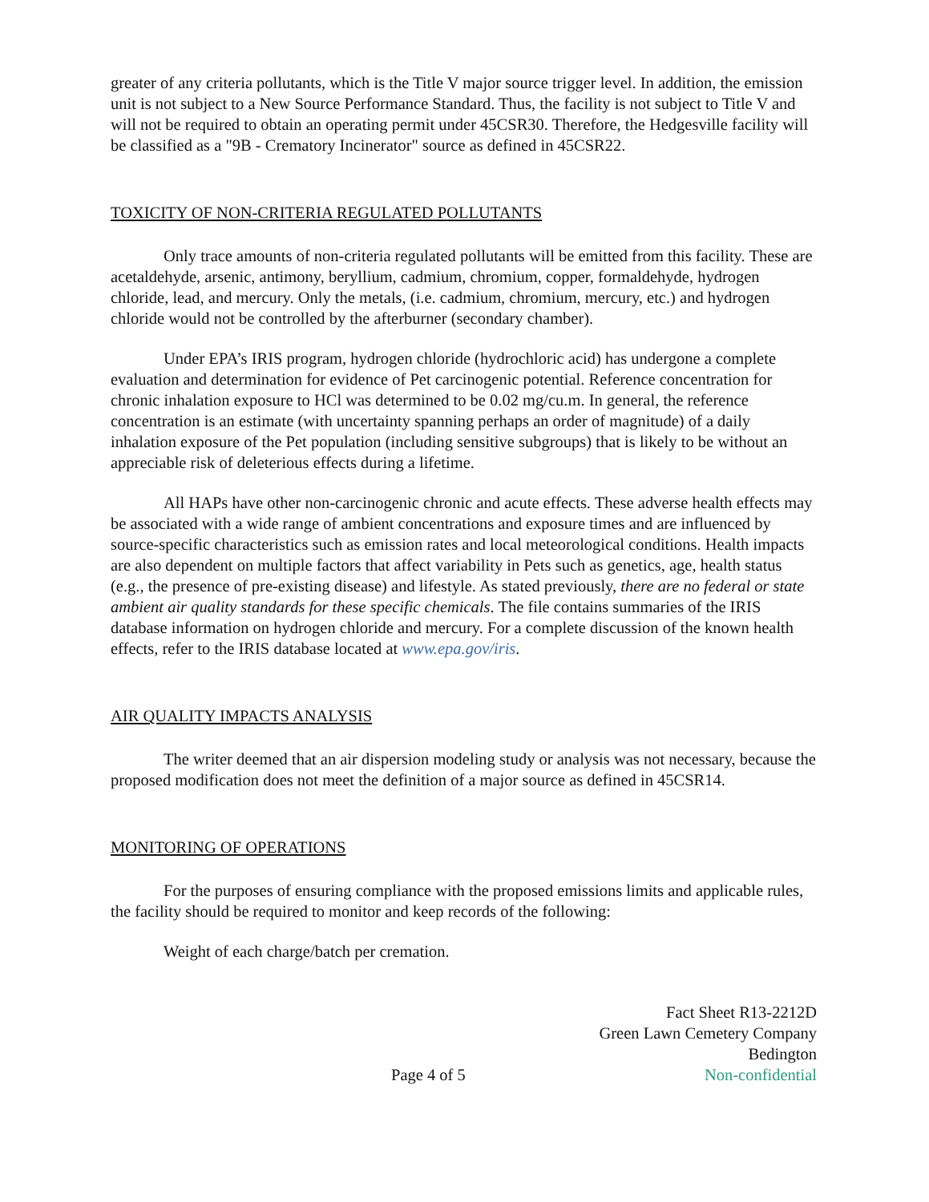greater of any criteria pollutants, which is the Title V major source trigger level. In addition, the emission unit is not subject to a New Source Performance Standard. Thus, the facility is not subject to Title V and will not be required to obtain an operating permit under 45CSR30. Therefore, the Hedgesville facility will be classified as a "9B - Crematory Incinerator" source as defined in 45CSR22.
TOXICITY OF NON-CRITERIA REGULATED POLLUTANTS
Only trace amounts of non-criteria regulated pollutants will be emitted from this facility. These are acetaldehyde, arsenic, antimony, beryllium, cadmium, chromium, copper, formaldehyde, hydrogen chloride, lead, and mercury. Only the metals, (i.e. cadmium, chromium, mercury, etc.) and hydrogen chloride would not be controlled by the afterburner (secondary chamber).
Under EPA’s IRIS program, hydrogen chloride (hydrochloric acid) has undergone a complete evaluation and determination for evidence of Pet carcinogenic potential. Reference concentration for chronic inhalation exposure to HCl was determined to be 0.02 mg/cu.m. In general, the reference concentration is an estimate (with uncertainty spanning perhaps an order of magnitude) of a daily inhalation exposure of the Pet population (including sensitive subgroups) that is likely to be without an appreciable risk of deleterious effects during a lifetime.
All HAPs have other non-carcinogenic chronic and acute effects. These adverse health effects may be associated with a wide range of ambient concentrations and exposure times and are influenced by source-specific characteristics such as emission rates and local meteorological conditions. Health impacts are also dependent on multiple factors that affect variability in Pets such as genetics, age, health status (e.g., the presence of pre-existing disease) and lifestyle. As stated previously, there are no federal or state ambient air quality standards for these specific chemicals. The file contains summaries of the IRIS database information on hydrogen chloride and mercury. For a complete discussion of the known health effects, refer to the IRIS database located at www.epa.gov/iris.
AIR QUALITY IMPACTS ANALYSIS
The writer deemed that an air dispersion modeling study or analysis was not necessary, because the proposed modification does not meet the definition of a major source as defined in 45CSR14.
MONITORING OF OPERATIONS
For the purposes of ensuring compliance with the proposed emissions limits and applicable rules, the facility should be required to monitor and keep records of the following:
Weight of each charge/batch per cremation.
Page 4 of 5
Fact Sheet R13-2212D
Green Lawn Cemetery Company
Bedington
Non-confidential